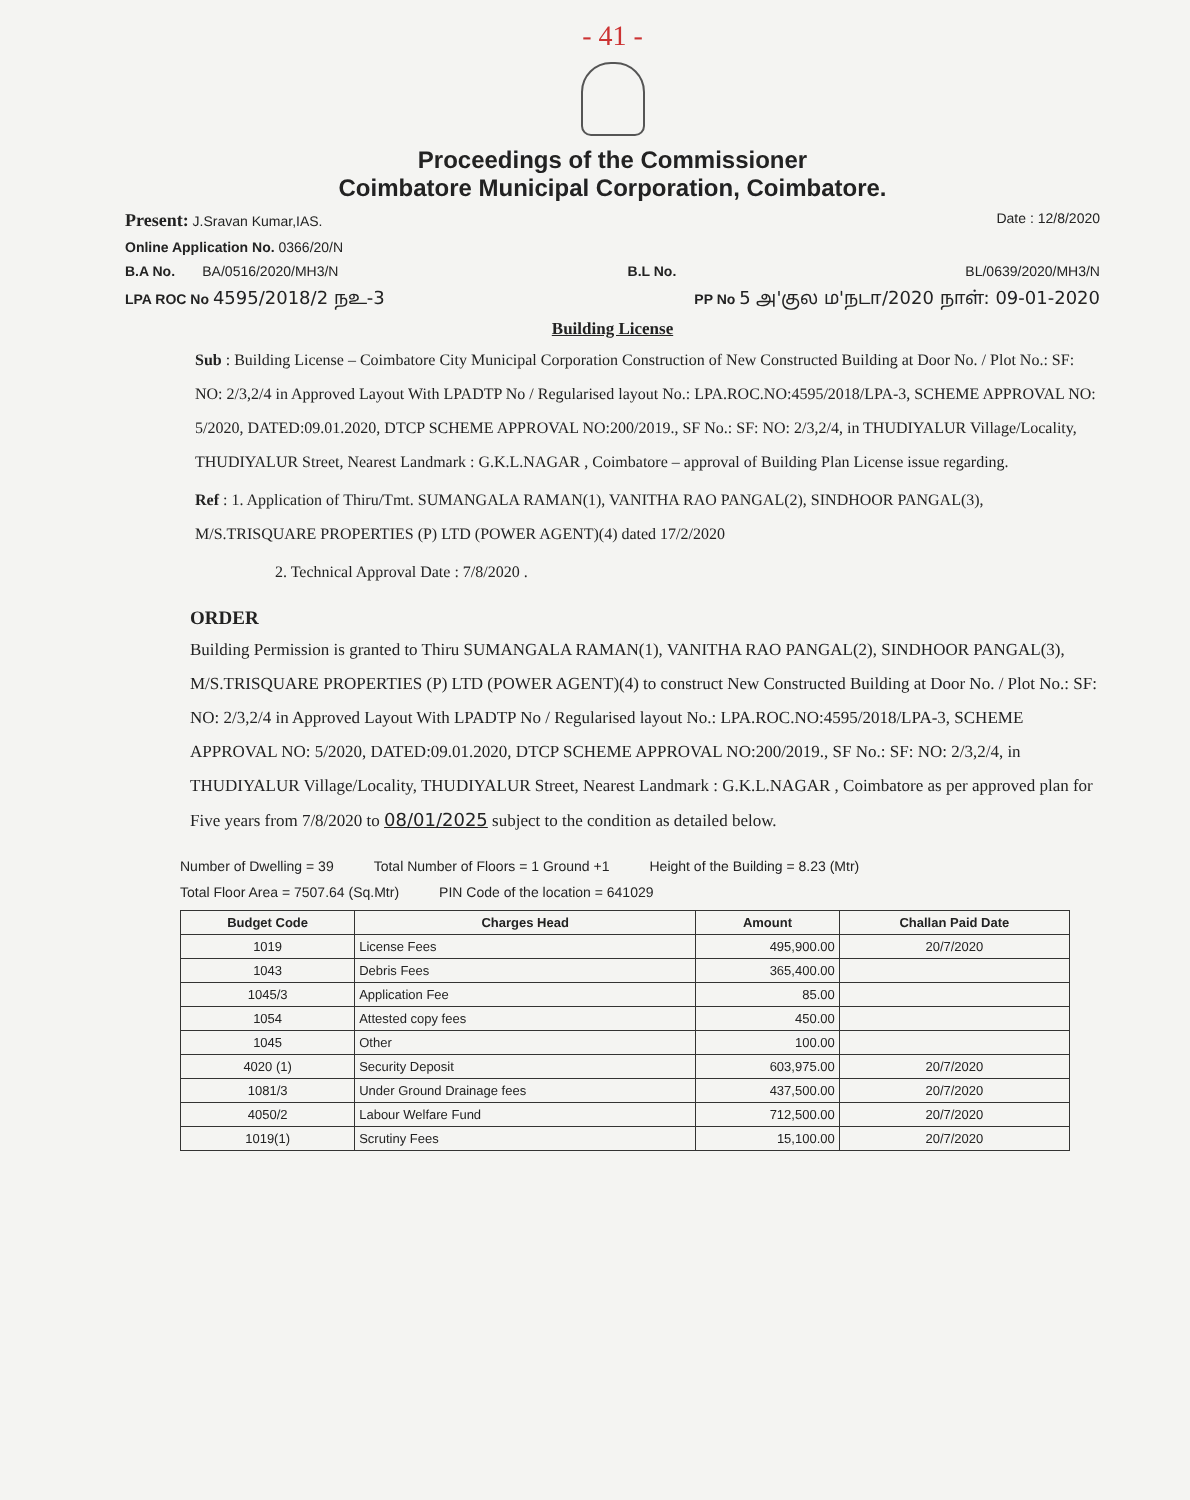- 41 -
Proceedings of the Commissioner
Coimbatore Municipal Corporation, Coimbatore.
Present: J.Sravan Kumar,IAS. Date : 12/8/2020
Online Application No. 0366/20/N
B.A No. BA/0516/2020/MH3/N B.L No. BL/0639/2020/MH3/N
LPA ROC No 4595/2018/2 நஉ-3 PP No 5 அ'குல ம'நடா/2020 நாள்: 09-01-2020
Building License
Sub : Building License – Coimbatore City Municipal Corporation Construction of New Constructed Building at Door No. / Plot No.: SF: NO: 2/3,2/4 in Approved Layout With LPADTP No / Regularised layout No.: LPA.ROC.NO:4595/2018/LPA-3, SCHEME APPROVAL NO: 5/2020, DATED:09.01.2020, DTCP SCHEME APPROVAL NO:200/2019., SF No.: SF: NO: 2/3,2/4, in THUDIYALUR Village/Locality, THUDIYALUR Street, Nearest Landmark : G.K.L.NAGAR , Coimbatore – approval of Building Plan License issue regarding.
Ref : 1. Application of Thiru/Tmt. SUMANGALA RAMAN(1), VANITHA RAO PANGAL(2), SINDHOOR PANGAL(3), M/S.TRISQUARE PROPERTIES (P) LTD (POWER AGENT)(4) dated 17/2/2020
2. Technical Approval Date : 7/8/2020 .
ORDER
Building Permission is granted to Thiru SUMANGALA RAMAN(1), VANITHA RAO PANGAL(2), SINDHOOR PANGAL(3), M/S.TRISQUARE PROPERTIES (P) LTD (POWER AGENT)(4) to construct New Constructed Building at Door No. / Plot No.: SF: NO: 2/3,2/4 in Approved Layout With LPADTP No / Regularised layout No.: LPA.ROC.NO:4595/2018/LPA-3, SCHEME APPROVAL NO: 5/2020, DATED:09.01.2020, DTCP SCHEME APPROVAL NO:200/2019., SF No.: SF: NO: 2/3,2/4, in THUDIYALUR Village/Locality, THUDIYALUR Street, Nearest Landmark : G.K.L.NAGAR , Coimbatore as per approved plan for Five years from 7/8/2020 to 08/01/2025 subject to the condition as detailed below.
Number of Dwelling = 39 Total Number of Floors = 1 Ground +1 Height of the Building = 8.23 (Mtr) Total Floor Area = 7507.64 (Sq.Mtr) PIN Code of the location = 641029
| Budget Code | Charges Head | Amount | Challan Paid Date |
| --- | --- | --- | --- |
| 1019 | License Fees | 495,900.00 | 20/7/2020 |
| 1043 | Debris Fees | 365,400.00 | |
| 1045/3 | Application Fee | 85.00 | |
| 1054 | Attested copy fees | 450.00 | |
| 1045 | Other | 100.00 | |
| 4020 (1) | Security Deposit | 603,975.00 | 20/7/2020 |
| 1081/3 | Under Ground Drainage fees | 437,500.00 | 20/7/2020 |
| 4050/2 | Labour Welfare Fund | 712,500.00 | 20/7/2020 |
| 1019(1) | Scrutiny Fees | 15,100.00 | 20/7/2020 |